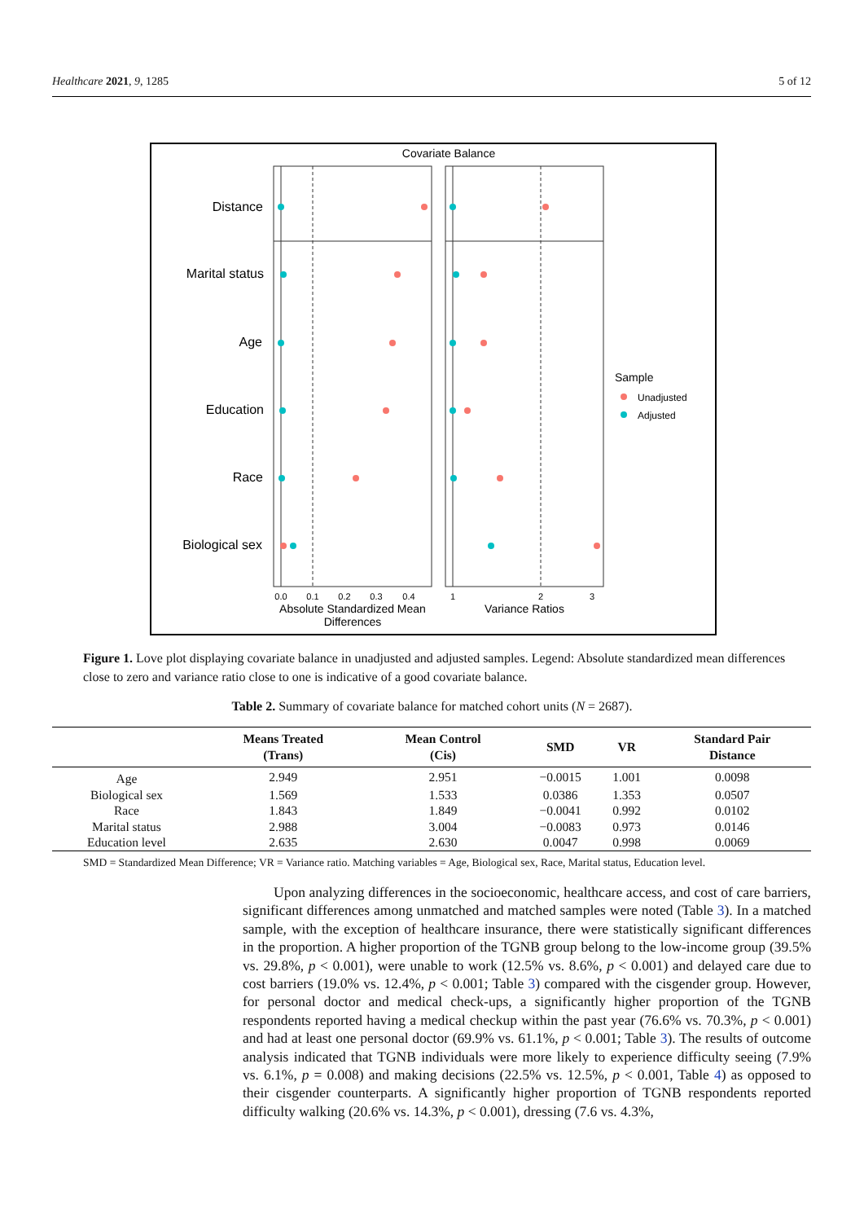Healthcare 2021, 9, 1285 5 of 12
Covariate Balance
Distance
Marital status
Age
Education
Race
Biological sex
0.0
0.1
0.2
0.3
0.4
1
2
3
Absolute Standardized Mean
Differences
Variance Ratios
Sample
Unadjusted
Adjusted
Figure 1. Love plot displaying covariate balance in unadjusted and adjusted samples. Legend: Absolute standardized mean differences close to zero and variance ratio close to one is indicative of a good covariate balance.
Table 2. Summary of covariate balance for matched cohort units (N = 2687).
| | Means Treated (Trans) | Mean Control (Cis) | SMD | VR | Standard Pair Distance |
| --- | --- | --- | --- | --- | --- |
| Age | 2.949 | 2.951 | −0.0015 | 1.001 | 0.0098 |
| Biological sex | 1.569 | 1.533 | 0.0386 | 1.353 | 0.0507 |
| Race | 1.843 | 1.849 | −0.0041 | 0.992 | 0.0102 |
| Marital status | 2.988 | 3.004 | −0.0083 | 0.973 | 0.0146 |
| Education level | 2.635 | 2.630 | 0.0047 | 0.998 | 0.0069 |
SMD = Standardized Mean Difference; VR = Variance ratio. Matching variables = Age, Biological sex, Race, Marital status, Education level.
Upon analyzing differences in the socioeconomic, healthcare access, and cost of care barriers, significant differences among unmatched and matched samples were noted (Table 3). In a matched sample, with the exception of healthcare insurance, there were statistically significant differences in the proportion. A higher proportion of the TGNB group belong to the low-income group (39.5% vs. 29.8%, p < 0.001), were unable to work (12.5% vs. 8.6%, p < 0.001) and delayed care due to cost barriers (19.0% vs. 12.4%, p < 0.001; Table 3) compared with the cisgender group. However, for personal doctor and medical check-ups, a significantly higher proportion of the TGNB respondents reported having a medical checkup within the past year (76.6% vs. 70.3%, p < 0.001) and had at least one personal doctor (69.9% vs. 61.1%, p < 0.001; Table 3). The results of outcome analysis indicated that TGNB individuals were more likely to experience difficulty seeing (7.9% vs. 6.1%, p = 0.008) and making decisions (22.5% vs. 12.5%, p < 0.001, Table 4) as opposed to their cisgender counterparts. A significantly higher proportion of TGNB respondents reported difficulty walking (20.6% vs. 14.3%, p < 0.001), dressing (7.6 vs. 4.3%,